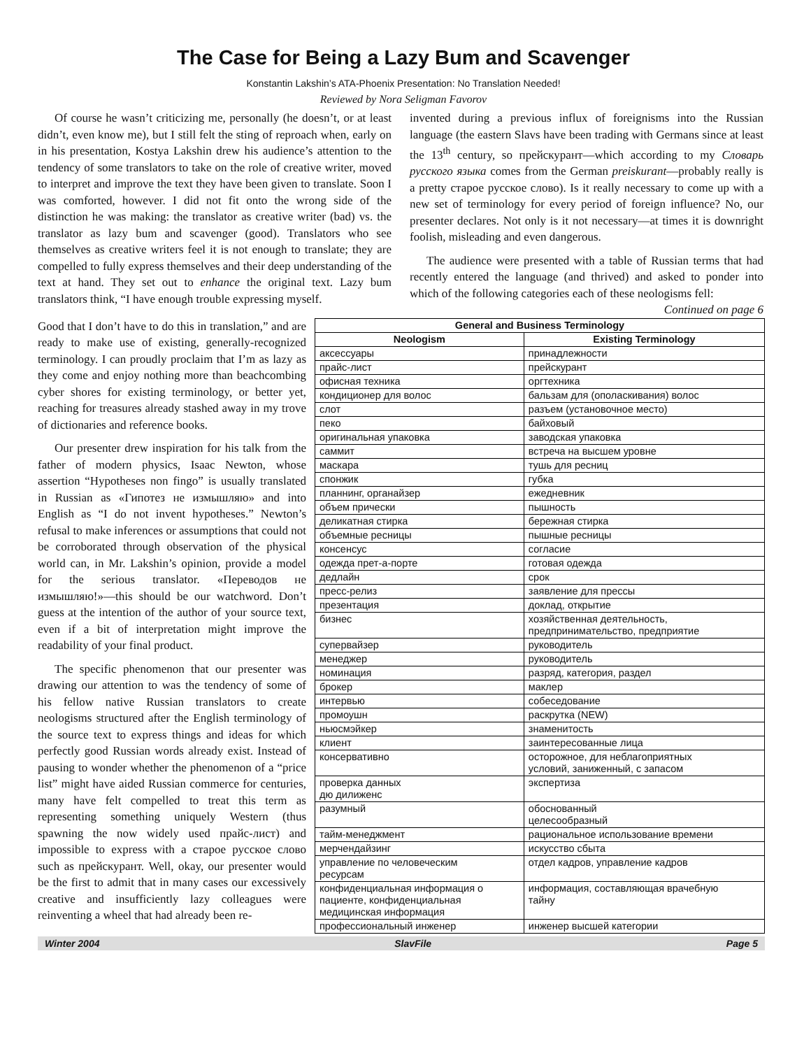The Case for Being a Lazy Bum and Scavenger
Konstantin Lakshin’s ATA-Phoenix Presentation: No Translation Needed!
Reviewed by Nora Seligman Favorov
Of course he wasn’t criticizing me, personally (he doesn’t, or at least didn’t, even know me), but I still felt the sting of reproach when, early on in his presentation, Kostya Lakshin drew his audience’s attention to the tendency of some translators to take on the role of creative writer, moved to interpret and improve the text they have been given to translate. Soon I was comforted, however. I did not fit onto the wrong side of the distinction he was making: the translator as creative writer (bad) vs. the translator as lazy bum and scavenger (good). Translators who see themselves as creative writers feel it is not enough to translate; they are compelled to fully express themselves and their deep understanding of the text at hand. They set out to enhance the original text. Lazy bum translators think, “I have enough trouble expressing myself.
invented during a previous influx of foreignisms into the Russian language (the eastern Slavs have been trading with Germans since at least the 13<sup>th</sup> century, so прейскурант—which according to my Словарь русского языка comes from the German preiskurant—probably really is a pretty старое русское слово). Is it really necessary to come up with a new set of terminology for every period of foreign influence? No, our presenter declares. Not only is it not necessary—at times it is downright foolish, misleading and even dangerous.
The audience were presented with a table of Russian terms that had recently entered the language (and thrived) and asked to ponder into which of the following categories each of these neologisms fell: Continued on page 6
Good that I don’t have to do this in translation,” and are ready to make use of existing, generally-recognized terminology. I can proudly proclaim that I’m as lazy as they come and enjoy nothing more than beachcombing cyber shores for existing terminology, or better yet, reaching for treasures already stashed away in my trove of dictionaries and reference books.
Our presenter drew inspiration for his talk from the father of modern physics, Isaac Newton, whose assertion “Hypotheses non fingo” is usually translated in Russian as «Гипотез не измышляю» and into English as “I do not invent hypotheses.” Newton’s refusal to make inferences or assumptions that could not be corroborated through observation of the physical world can, in Mr. Lakshin’s opinion, provide a model for the serious translator. «Переводов не измышляю!»—this should be our watchword. Don’t guess at the intention of the author of your source text, even if a bit of interpretation might improve the readability of your final product.
The specific phenomenon that our presenter was drawing our attention to was the tendency of some of his fellow native Russian translators to create neologisms structured after the English terminology of the source text to express things and ideas for which perfectly good Russian words already exist. Instead of pausing to wonder whether the phenomenon of a “price list” might have aided Russian commerce for centuries, many have felt compelled to treat this term as representing something uniquely Western (thus spawning the now widely used прайс-лист) and impossible to express with a старое русское слово such as прейскурант. Well, okay, our presenter would be the first to admit that in many cases our excessively creative and insufficiently lazy colleagues were reinventing a wheel that had already been re-
| General and Business Terminology | |
| --- | --- |
| Neologism | Existing Terminology |
| аксессуары | принадлежности |
| прайс-лист | прейскурант |
| офисная техника | оргтехника |
| кондиционер для волос | бальзам для (ополаскивания) волос |
| слот | разъем (установочное место) |
| пеко | байховый |
| оригинальная упаковка | заводская упаковка |
| саммит | встреча на высшем уровне |
| маскара | тушь для ресниц |
| спонжик | губка |
| планнинг, органайзер | ежедневник |
| объем прически | пышность |
| деликатная стирка | бережная стирка |
| объемные ресницы | пышные ресницы |
| консенсус | согласие |
| одежда прет-а-порте | готовая одежда |
| дедлайн | срок |
| пресс-релиз | заявление для прессы |
| презентация | доклад, открытие |
| бизнес | хозяйственная деятельность, предпринимательство, предприятие |
| супервайзер | руководитель |
| менеджер | руководитель |
| номинация | разряд, категория, раздел |
| брокер | маклер |
| интервью | собеседование |
| промоушн | раскрутка (NEW) |
| ньюсмэйкер | знаменитость |
| клиент | заинтересованные лица |
| консервативно | осторожное, для неблагоприятных условий, заниженный, с запасом |
| проверка данных дю дилиженс | экспертиза |
| разумный | обоснованный целесообразный |
| тайм-менеджмент | рациональное использование времени |
| мерчендайзинг | искусство сбыта |
| управление по человеческим ресурсам | отдел кадров, управление кадров |
| конфиденциальная информация о пациенте, конфиденциальная медицинская информация | информация, составляющая врачебную тайну |
| профессиональный инженер | инженер высшей категории |
Winter 2004 SlavFile Page 5